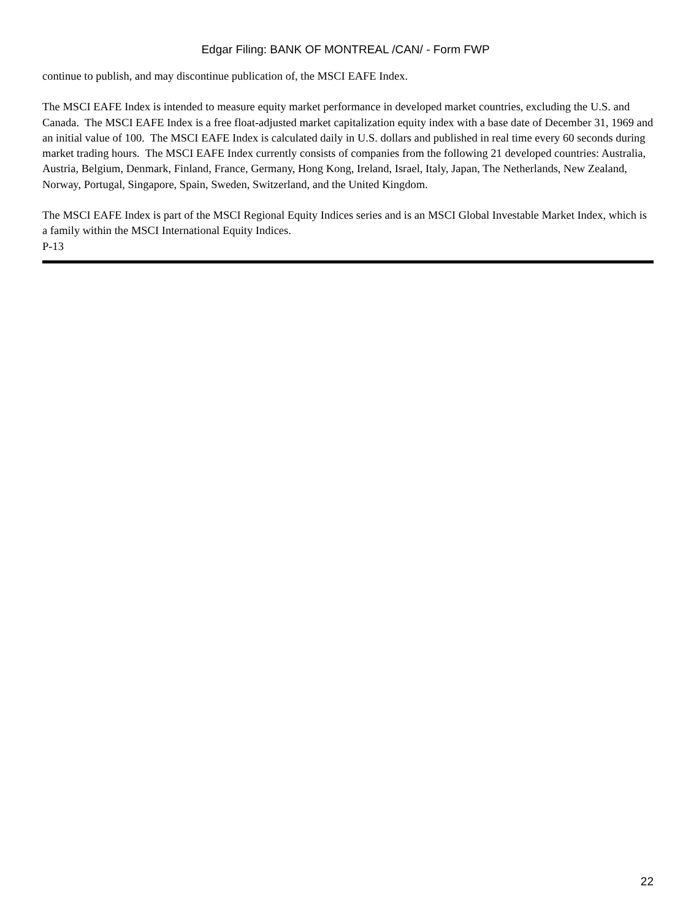Edgar Filing: BANK OF MONTREAL /CAN/ - Form FWP
continue to publish, and may discontinue publication of, the MSCI EAFE Index.
The MSCI EAFE Index is intended to measure equity market performance in developed market countries, excluding the U.S. and Canada. The MSCI EAFE Index is a free float-adjusted market capitalization equity index with a base date of December 31, 1969 and an initial value of 100. The MSCI EAFE Index is calculated daily in U.S. dollars and published in real time every 60 seconds during market trading hours. The MSCI EAFE Index currently consists of companies from the following 21 developed countries: Australia, Austria, Belgium, Denmark, Finland, France, Germany, Hong Kong, Ireland, Israel, Italy, Japan, The Netherlands, New Zealand, Norway, Portugal, Singapore, Spain, Sweden, Switzerland, and the United Kingdom.
The MSCI EAFE Index is part of the MSCI Regional Equity Indices series and is an MSCI Global Investable Market Index, which is a family within the MSCI International Equity Indices.
P-13
22